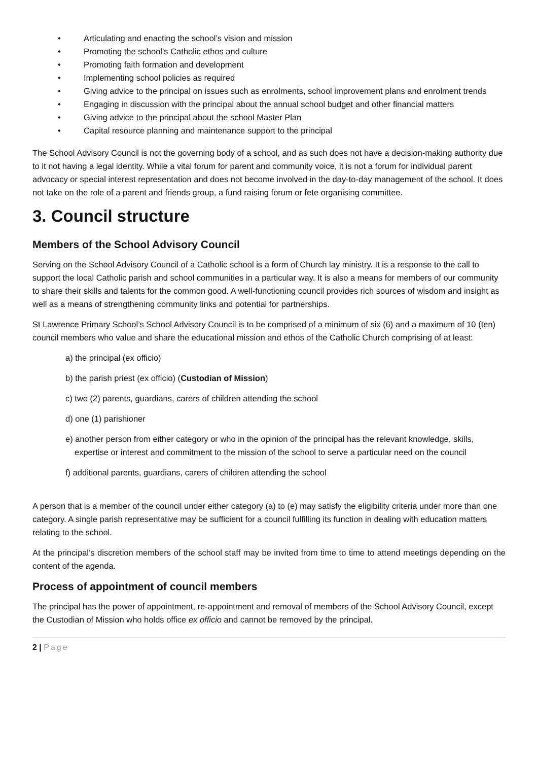• Articulating and enacting the school’s vision and mission
• Promoting the school’s Catholic ethos and culture
• Promoting faith formation and development
• Implementing school policies as required
• Giving advice to the principal on issues such as enrolments, school improvement plans and enrolment trends
• Engaging in discussion with the principal about the annual school budget and other financial matters
• Giving advice to the principal about the school Master Plan
• Capital resource planning and maintenance support to the principal
The School Advisory Council is not the governing body of a school, and as such does not have a decision-making authority due to it not having a legal identity. While a vital forum for parent and community voice, it is not a forum for individual parent advocacy or special interest representation and does not become involved in the day-to-day management of the school. It does not take on the role of a parent and friends group, a fund raising forum or fete organising committee.
3. Council structure
Members of the School Advisory Council
Serving on the School Advisory Council of a Catholic school is a form of Church lay ministry. It is a response to the call to support the local Catholic parish and school communities in a particular way. It is also a means for members of our community to share their skills and talents for the common good. A well-functioning council provides rich sources of wisdom and insight as well as a means of strengthening community links and potential for partnerships.
St Lawrence Primary School’s School Advisory Council is to be comprised of a minimum of six (6) and a maximum of 10 (ten) council members who value and share the educational mission and ethos of the Catholic Church comprising of at least:
a) the principal (ex officio)
b) the parish priest (ex officio) (Custodian of Mission)
c) two (2) parents, guardians, carers of children attending the school
d) one (1) parishioner
e) another person from either category or who in the opinion of the principal has the relevant knowledge, skills, expertise or interest and commitment to the mission of the school to serve a particular need on the council
f) additional parents, guardians, carers of children attending the school
A person that is a member of the council under either category (a) to (e) may satisfy the eligibility criteria under more than one category. A single parish representative may be sufficient for a council fulfilling its function in dealing with education matters relating to the school.
At the principal’s discretion members of the school staff may be invited from time to time to attend meetings depending on the content of the agenda.
Process of appointment of council members
The principal has the power of appointment, re-appointment and removal of members of the School Advisory Council, except the Custodian of Mission who holds office ex officio and cannot be removed by the principal.
2 | Page